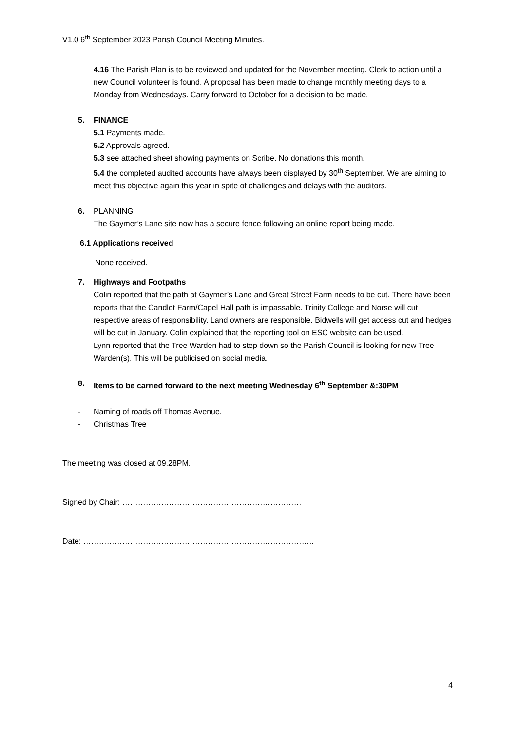V1.0 6<sup>th</sup> September 2023 Parish Council Meeting Minutes.
4.16 The Parish Plan is to be reviewed and updated for the November meeting. Clerk to action until a new Council volunteer is found. A proposal has been made to change monthly meeting days to a Monday from Wednesdays. Carry forward to October for a decision to be made.
5. FINANCE
5.1 Payments made.
5.2 Approvals agreed.
5.3 see attached sheet showing payments on Scribe. No donations this month.
5.4 the completed audited accounts have always been displayed by 30<sup>th</sup> September. We are aiming to meet this objective again this year in spite of challenges and delays with the auditors.
6. PLANNING
The Gaymer’s Lane site now has a secure fence following an online report being made.
6.1 Applications received
None received.
7. Highways and Footpaths
Colin reported that the path at Gaymer’s Lane and Great Street Farm needs to be cut. There have been reports that the Candlet Farm/Capel Hall path is impassable. Trinity College and Norse will cut respective areas of responsibility. Land owners are responsible. Bidwells will get access cut and hedges will be cut in January. Colin explained that the reporting tool on ESC website can be used.
Lynn reported that the Tree Warden had to step down so the Parish Council is looking for new Tree Warden(s). This will be publicised on social media.
8. Items to be carried forward to the next meeting Wednesday 6<sup>th</sup> September &:30PM
- Naming of roads off Thomas Avenue.
- Christmas Tree
The meeting was closed at 09.28PM.
Signed by Chair: ……………………………………………………………
Date: ……………………………………………………………………………..
4